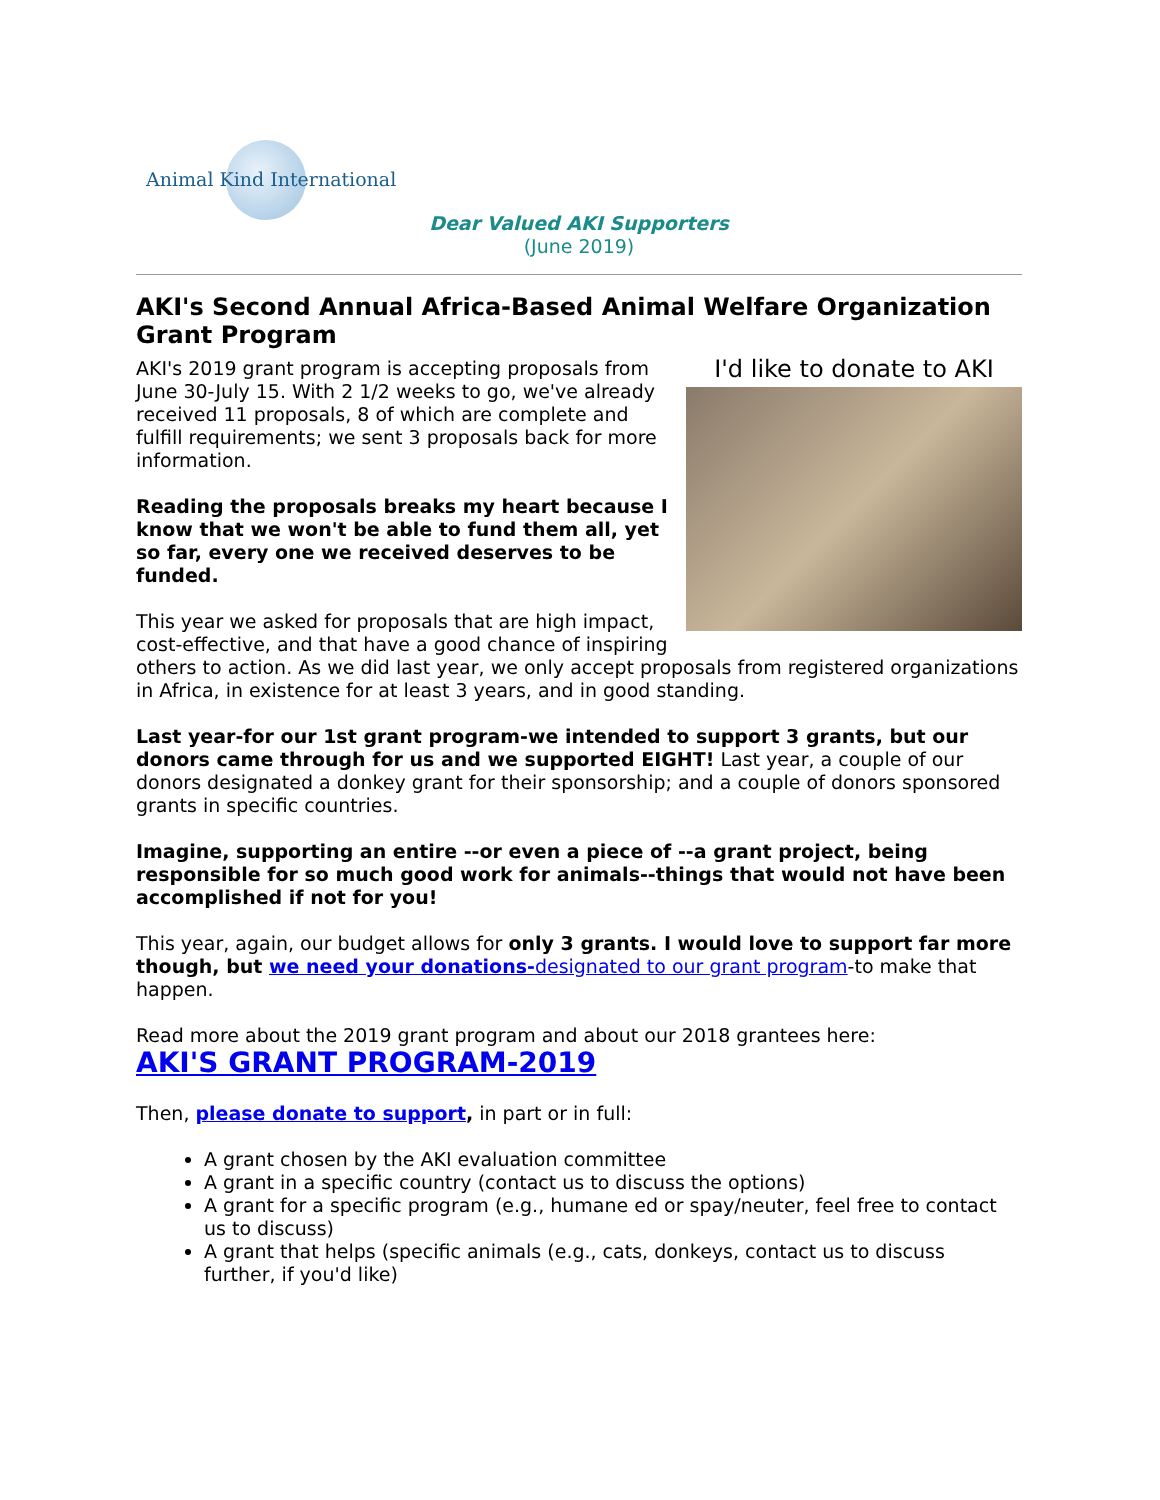Animal Kind International
Dear Valued AKI Supporters
(June 2019)
AKI's Second Annual Africa-Based Animal Welfare Organization Grant Program
I'd like to donate to AKI
AKI's 2019 grant program is accepting proposals from June 30-July 15. With 2 1/2 weeks to go, we've already received 11 proposals, 8 of which are complete and fulfill requirements; we sent 3 proposals back for more information.
Reading the proposals breaks my heart because I know that we won't be able to fund them all, yet so far, every one we received deserves to be funded.
This year we asked for proposals that are high impact, cost-effective, and that have a good chance of inspiring others to action. As we did last year, we only accept proposals from registered organizations in Africa, in existence for at least 3 years, and in good standing.
Last year-for our 1st grant program-we intended to support 3 grants, but our donors came through for us and we supported EIGHT! Last year, a couple of our donors designated a donkey grant for their sponsorship; and a couple of donors sponsored grants in specific countries.
Imagine, supporting an entire --or even a piece of --a grant project, being responsible for so much good work for animals--things that would not have been accomplished if not for you!
This year, again, our budget allows for only 3 grants. I would love to support far more though, but we need your donations-designated to our grant program-to make that happen.
Read more about the 2019 grant program and about our 2018 grantees here:
AKI'S GRANT PROGRAM-2019
Then, please donate to support, in part or in full:
A grant chosen by the AKI evaluation committee
A grant in a specific country (contact us to discuss the options)
A grant for a specific program (e.g., humane ed or spay/neuter, feel free to contact us to discuss)
A grant that helps (specific animals (e.g., cats, donkeys, contact us to discuss further, if you'd like)